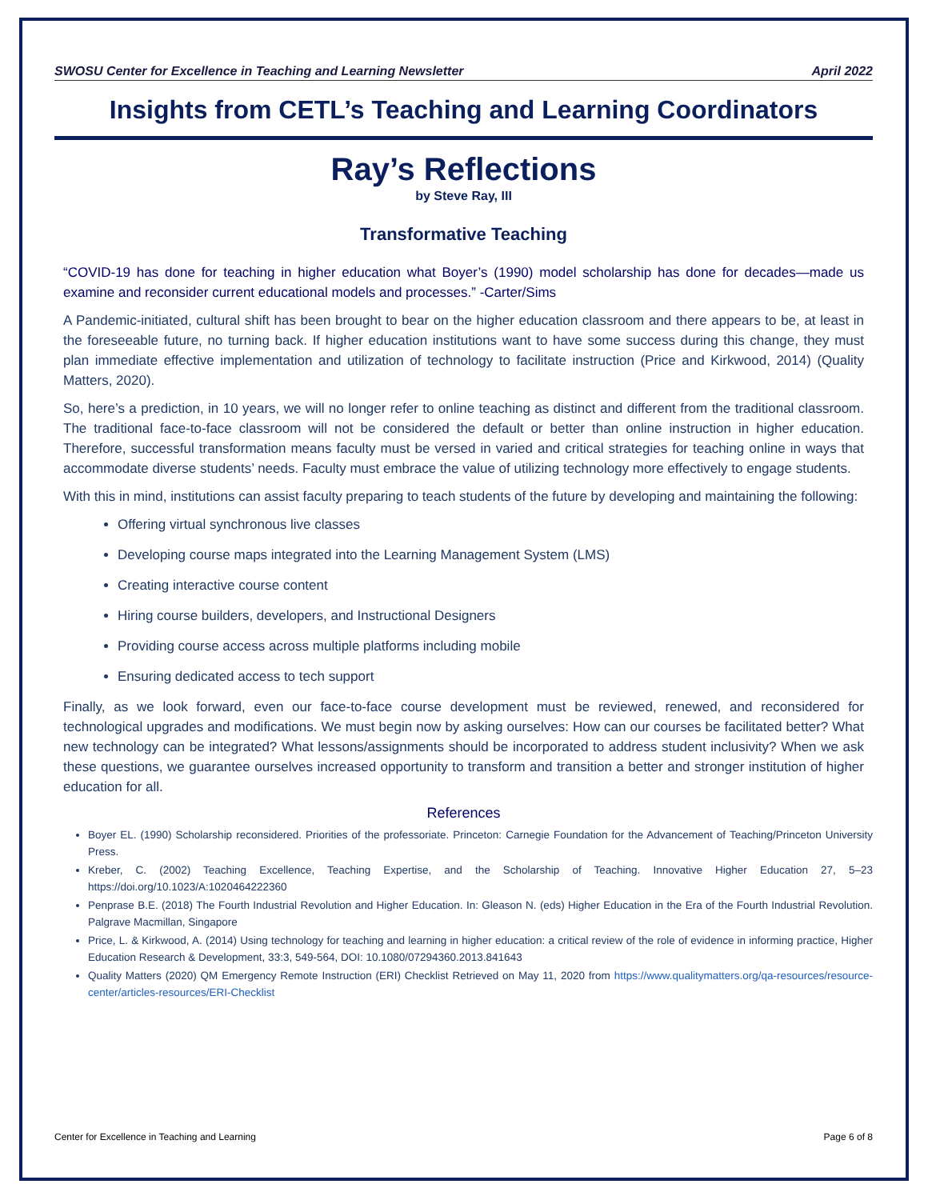SWOSU Center for Excellence in Teaching and Learning Newsletter April 2022
Insights from CETL’s Teaching and Learning Coordinators
Ray’s Reflections
by Steve Ray, III
Transformative Teaching
“COVID-19 has done for teaching in higher education what Boyer’s (1990) model scholarship has done for decades—made us examine and reconsider current educational models and processes.” -Carter/Sims
A Pandemic-initiated, cultural shift has been brought to bear on the higher education classroom and there appears to be, at least in the foreseeable future, no turning back. If higher education institutions want to have some success during this change, they must plan immediate effective implementation and utilization of technology to facilitate instruction (Price and Kirkwood, 2014) (Quality Matters, 2020).
So, here’s a prediction, in 10 years, we will no longer refer to online teaching as distinct and different from the traditional classroom. The traditional face-to-face classroom will not be considered the default or better than online instruction in higher education. Therefore, successful transformation means faculty must be versed in varied and critical strategies for teaching online in ways that accommodate diverse students’ needs. Faculty must embrace the value of utilizing technology more effectively to engage students.
With this in mind, institutions can assist faculty preparing to teach students of the future by developing and maintaining the following:
Offering virtual synchronous live classes
Developing course maps integrated into the Learning Management System (LMS)
Creating interactive course content
Hiring course builders, developers, and Instructional Designers
Providing course access across multiple platforms including mobile
Ensuring dedicated access to tech support
Finally, as we look forward, even our face-to-face course development must be reviewed, renewed, and reconsidered for technological upgrades and modifications. We must begin now by asking ourselves: How can our courses be facilitated better? What new technology can be integrated? What lessons/assignments should be incorporated to address student inclusivity? When we ask these questions, we guarantee ourselves increased opportunity to transform and transition a better and stronger institution of higher education for all.
References
Boyer EL. (1990) Scholarship reconsidered. Priorities of the professoriate. Princeton: Carnegie Foundation for the Advancement of Teaching/Princeton University Press.
Kreber, C. (2002) Teaching Excellence, Teaching Expertise, and the Scholarship of Teaching. Innovative Higher Education 27, 5–23 https://doi.org/10.1023/A:1020464222360
Penprase B.E. (2018) The Fourth Industrial Revolution and Higher Education. In: Gleason N. (eds) Higher Education in the Era of the Fourth Industrial Revolution. Palgrave Macmillan, Singapore
Price, L. & Kirkwood, A. (2014) Using technology for teaching and learning in higher education: a critical review of the role of evidence in informing practice, Higher Education Research & Development, 33:3, 549-564, DOI: 10.1080/07294360.2013.841643
Quality Matters (2020) QM Emergency Remote Instruction (ERI) Checklist Retrieved on May 11, 2020 from https://www.qualitymatters.org/qa-resources/resource-center/articles-resources/ERI-Checklist
Center for Excellence in Teaching and Learning Page 6 of 8